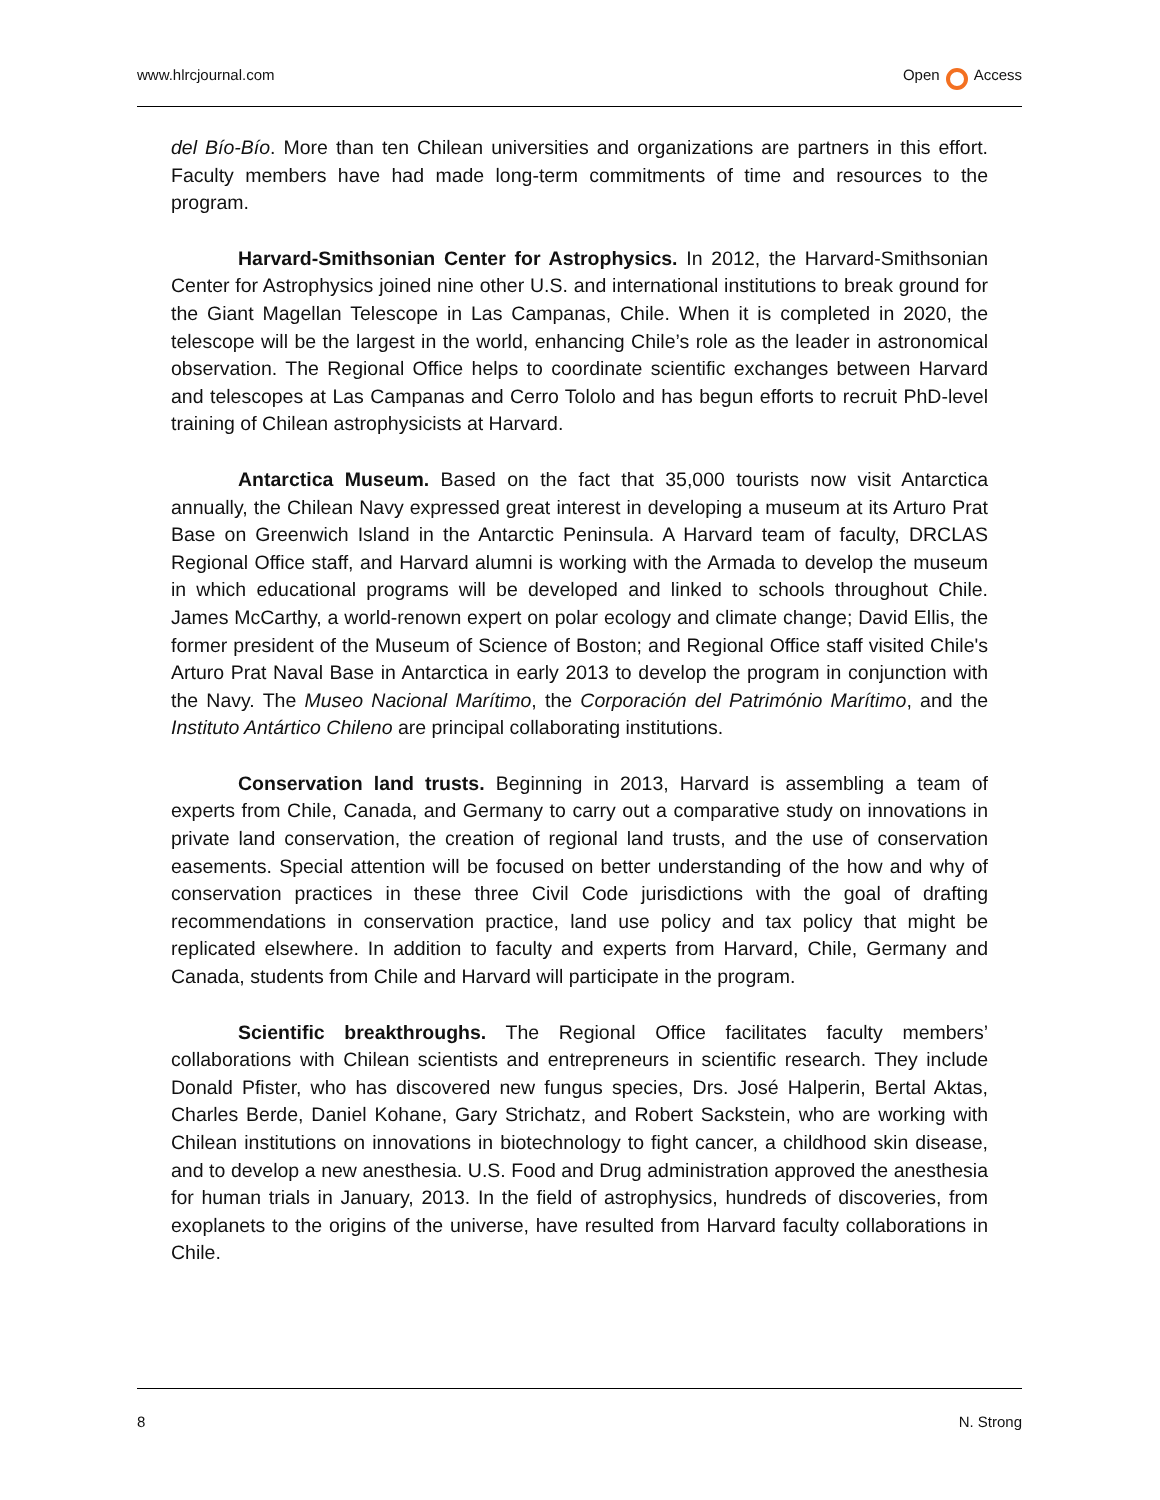www.hlrcjournal.com Open Access
del Bío-Bío. More than ten Chilean universities and organizations are partners in this effort. Faculty members have had made long-term commitments of time and resources to the program.
Harvard-Smithsonian Center for Astrophysics. In 2012, the Harvard-Smithsonian Center for Astrophysics joined nine other U.S. and international institutions to break ground for the Giant Magellan Telescope in Las Campanas, Chile. When it is completed in 2020, the telescope will be the largest in the world, enhancing Chile’s role as the leader in astronomical observation. The Regional Office helps to coordinate scientific exchanges between Harvard and telescopes at Las Campanas and Cerro Tololo and has begun efforts to recruit PhD-level training of Chilean astrophysicists at Harvard.
Antarctica Museum. Based on the fact that 35,000 tourists now visit Antarctica annually, the Chilean Navy expressed great interest in developing a museum at its Arturo Prat Base on Greenwich Island in the Antarctic Peninsula. A Harvard team of faculty, DRCLAS Regional Office staff, and Harvard alumni is working with the Armada to develop the museum in which educational programs will be developed and linked to schools throughout Chile. James McCarthy, a world-renown expert on polar ecology and climate change; David Ellis, the former president of the Museum of Science of Boston; and Regional Office staff visited Chile's Arturo Prat Naval Base in Antarctica in early 2013 to develop the program in conjunction with the Navy. The Museo Nacional Marítimo, the Corporación del Património Marítimo, and the Instituto Antártico Chileno are principal collaborating institutions.
Conservation land trusts. Beginning in 2013, Harvard is assembling a team of experts from Chile, Canada, and Germany to carry out a comparative study on innovations in private land conservation, the creation of regional land trusts, and the use of conservation easements. Special attention will be focused on better understanding of the how and why of conservation practices in these three Civil Code jurisdictions with the goal of drafting recommendations in conservation practice, land use policy and tax policy that might be replicated elsewhere. In addition to faculty and experts from Harvard, Chile, Germany and Canada, students from Chile and Harvard will participate in the program.
Scientific breakthroughs. The Regional Office facilitates faculty members’ collaborations with Chilean scientists and entrepreneurs in scientific research. They include Donald Pfister, who has discovered new fungus species, Drs. José Halperin, Bertal Aktas, Charles Berde, Daniel Kohane, Gary Strichatz, and Robert Sackstein, who are working with Chilean institutions on innovations in biotechnology to fight cancer, a childhood skin disease, and to develop a new anesthesia. U.S. Food and Drug administration approved the anesthesia for human trials in January, 2013. In the field of astrophysics, hundreds of discoveries, from exoplanets to the origins of the universe, have resulted from Harvard faculty collaborations in Chile.
8 N. Strong